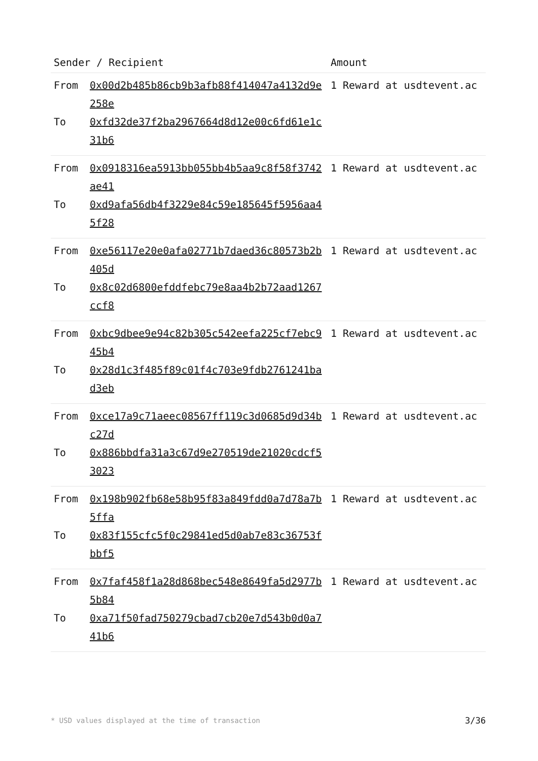| Sender / Recipient | Amount |
| --- | --- |
| / From / 0x00d2b485b86cb9b3afb88f414047a4132d9e258e / / To / 0xfd32de37f2ba2967664d8d12e00c6fd61e1c31b6 / | 1 Reward at usdtevent.ac |
| / From / 0x0918316ea5913bb055bb4b5aa9c8f58f3742ae41 / / To / 0xd9afa56db4f3229e84c59e185645f5956aa45f28 / | 1 Reward at usdtevent.ac |
| / From / 0xe56117e20e0afa02771b7daed36c80573b2b405d / / To / 0x8c02d6800efddfebc79e8aa4b2b72aad1267ccf8 / | 1 Reward at usdtevent.ac |
| / From / 0xbc9dbee9e94c82b305c542eefa225cf7ebc945b4 / / To / 0x28d1c3f485f89c01f4c703e9fdb2761241bad3eb / | 1 Reward at usdtevent.ac |
| / From / 0xce17a9c71aeec08567ff119c3d0685d9d34bc27d / / To / 0x886bbdfa31a3c67d9e270519de21020cdcf53023 / | 1 Reward at usdtevent.ac |
| / From / 0x198b902fb68e58b95f83a849fdd0a7d78a7b5ffa / / To / 0x83f155cfc5f0c29841ed5d0ab7e83c36753fbbf5 / | 1 Reward at usdtevent.ac |
| / From / 0x7faf458f1a28d868bec548e8649fa5d2977b5b84 / / To / 0xa71f50fad750279cbad7cb20e7d543b0d0a741b6 / | 1 Reward at usdtevent.ac |
* USD values displayed at the time of transaction 3/36